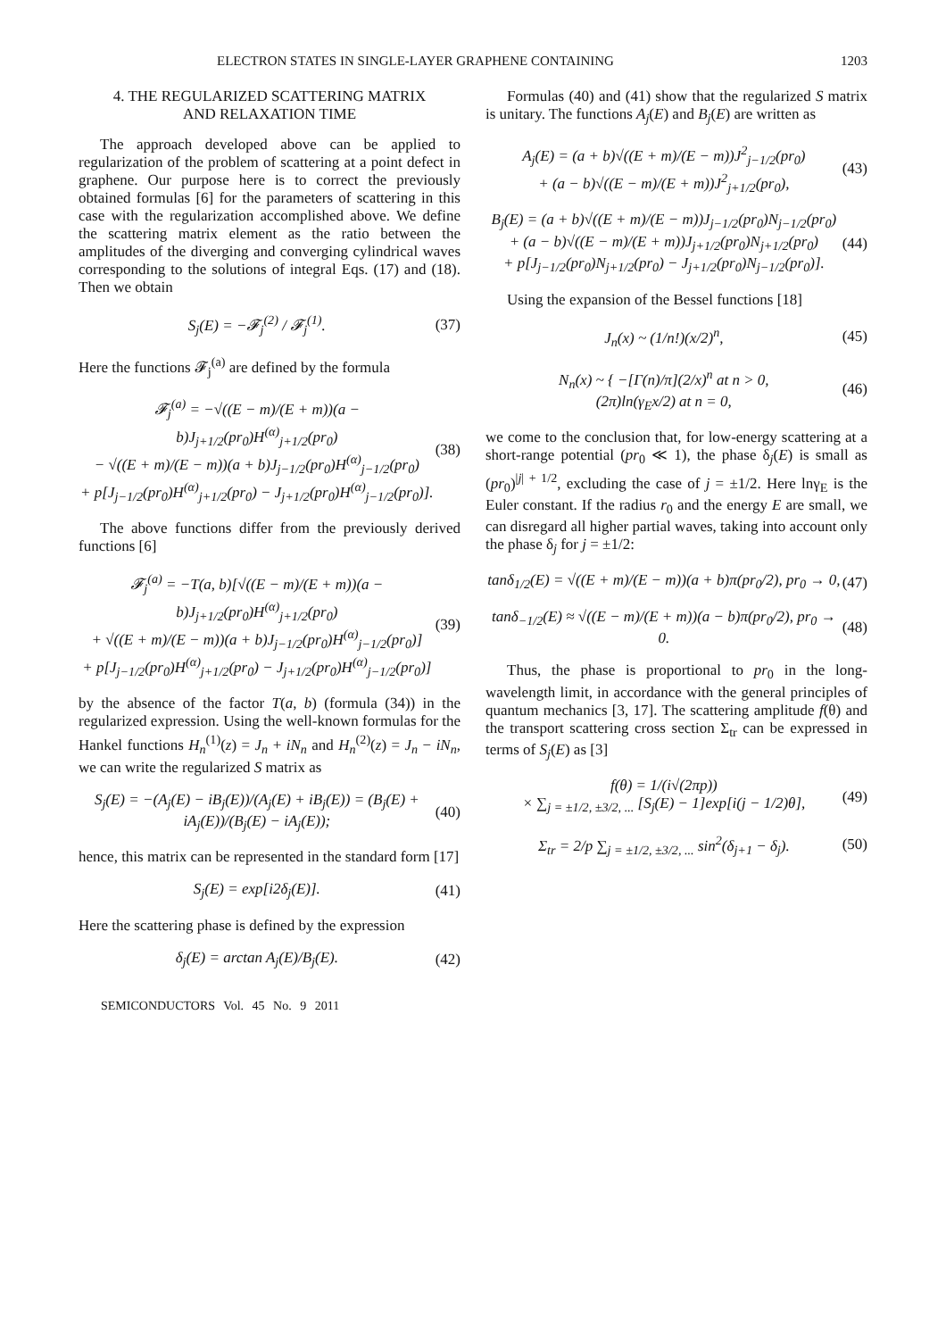ELECTRON STATES IN SINGLE-LAYER GRAPHENE CONTAINING 1203
4. THE REGULARIZED SCATTERING MATRIX
AND RELAXATION TIME
The approach developed above can be applied to regularization of the problem of scattering at a point defect in graphene. Our purpose here is to correct the previously obtained formulas [6] for the parameters of scattering in this case with the regularization accomplished above. We define the scattering matrix element as the ratio between the amplitudes of the diverging and converging cylindrical waves corresponding to the solutions of integral Eqs. (17) and (18). Then we obtain
S<sub>j</sub>(E) = −𝓕<sub>j</sub><sup>(2)</sup> / 𝓕<sub>j</sub><sup>(1)</sup>. (37)
Here the functions 𝓕<sub>j</sub><sup>(a)</sup> are defined by the formula
𝓕<sub>j</sub><sup>(a)</sup> = −√((E − m)/(E + m))(a − b)J<sub>j+1/2</sub>(pr<sub>0</sub>)H<sup>(α)</sup><sub>j+1/2</sub>(pr<sub>0</sub>)
− √((E + m)/(E − m))(a + b)J<sub>j−1/2</sub>(pr<sub>0</sub>)H<sup>(α)</sup><sub>j−1/2</sub>(pr<sub>0</sub>)
+ p[J<sub>j−1/2</sub>(pr<sub>0</sub>)H<sup>(α)</sup><sub>j+1/2</sub>(pr<sub>0</sub>) − J<sub>j+1/2</sub>(pr<sub>0</sub>)H<sup>(α)</sup><sub>j−1/2</sub>(pr<sub>0</sub>)]. (38)
The above functions differ from the previously derived functions [6]
𝓕<sub>j</sub><sup>(a)</sup> = −T(a, b)[√((E − m)/(E + m))(a − b)J<sub>j+1/2</sub>(pr<sub>0</sub>)H<sup>(α)</sup><sub>j+1/2</sub>(pr<sub>0</sub>)
+ √((E + m)/(E − m))(a + b)J<sub>j−1/2</sub>(pr<sub>0</sub>)H<sup>(α)</sup><sub>j−1/2</sub>(pr<sub>0</sub>)]
+ p[J<sub>j−1/2</sub>(pr<sub>0</sub>)H<sup>(α)</sup><sub>j+1/2</sub>(pr<sub>0</sub>) − J<sub>j+1/2</sub>(pr<sub>0</sub>)H<sup>(α)</sup><sub>j−1/2</sub>(pr<sub>0</sub>)] (39)
by the absence of the factor T(a, b) (formula (34)) in the regularized expression. Using the well-known formulas for the Hankel functions H<sub>n</sub><sup>(1)</sup>(z) = J<sub>n</sub> + iN<sub>n</sub> and H<sub>n</sub><sup>(2)</sup>(z) = J<sub>n</sub> − iN<sub>n</sub>, we can write the regularized S matrix as
S<sub>j</sub>(E) = −(A<sub>j</sub>(E) − iB<sub>j</sub>(E))/(A<sub>j</sub>(E) + iB<sub>j</sub>(E)) = (B<sub>j</sub>(E) + iA<sub>j</sub>(E))/(B<sub>j</sub>(E) − iA<sub>j</sub>(E)); (40)
hence, this matrix can be represented in the standard form [17]
S<sub>j</sub>(E) = exp[i2δ<sub>j</sub>(E)]. (41)
Here the scattering phase is defined by the expression
δ<sub>j</sub>(E) = arctan A<sub>j</sub>(E)/B<sub>j</sub>(E). (42)
Formulas (40) and (41) show that the regularized S matrix is unitary. The functions A<sub>j</sub>(E) and B<sub>j</sub>(E) are written as
A<sub>j</sub>(E) = (a + b)√((E + m)/(E − m))J<sup>2</sup><sub>j−1/2</sub>(pr<sub>0</sub>)
+ (a − b)√((E − m)/(E + m))J<sup>2</sup><sub>j+1/2</sub>(pr<sub>0</sub>), (43)
B<sub>j</sub>(E) = (a + b)√((E + m)/(E − m))J<sub>j−1/2</sub>(pr<sub>0</sub>)N<sub>j−1/2</sub>(pr<sub>0</sub>)
+ (a − b)√((E − m)/(E + m))J<sub>j+1/2</sub>(pr<sub>0</sub>)N<sub>j+1/2</sub>(pr<sub>0</sub>)
+ p[J<sub>j−1/2</sub>(pr<sub>0</sub>)N<sub>j+1/2</sub>(pr<sub>0</sub>) − J<sub>j+1/2</sub>(pr<sub>0</sub>)N<sub>j−1/2</sub>(pr<sub>0</sub>)]. (44)
Using the expansion of the Bessel functions [18]
J<sub>n</sub>(x) ~ (1/n!)(x/2)<sup>n</sup>, (45)
N<sub>n</sub>(x) ~ { −[Γ(n)/π](2/x)<sup>n</sup> at n > 0,
(2π)ln(γ<sub>E</sub>x/2) at n = 0, (46)
we come to the conclusion that, for low-energy scattering at a short-range potential (pr<sub>0</sub> ≪ 1), the phase δ<sub>j</sub>(E) is small as (pr<sub>0</sub>)<sup>|j| + 1/2</sup>, excluding the case of j = ±1/2. Here lnγ<sub>E</sub> is the Euler constant. If the radius r<sub>0</sub> and the energy E are small, we can disregard all higher partial waves, taking into account only the phase δ<sub>j</sub> for j = ±1/2:
tanδ<sub>1/2</sub>(E) = √((E + m)/(E − m))(a + b)π(pr<sub>0</sub>/2), pr<sub>0</sub> → 0, (47)
tanδ<sub>−1/2</sub>(E) ≈ √((E − m)/(E + m))(a − b)π(pr<sub>0</sub>/2), pr<sub>0</sub> → 0. (48)
Thus, the phase is proportional to pr<sub>0</sub> in the long-wavelength limit, in accordance with the general principles of quantum mechanics [3, 17]. The scattering amplitude f(θ) and the transport scattering cross section Σ<sub>tr</sub> can be expressed in terms of S<sub>j</sub>(E) as [3]
f(θ) = 1/(i√(2πp))
× ∑<sub>j = ±1/2, ±3/2, ...</sub> [S<sub>j</sub>(E) − 1]exp[i(j − 1/2)θ], (49)
Σ<sub>tr</sub> = 2/p ∑<sub>j = ±1/2, ±3/2, ...</sub> sin<sup>2</sup>(δ<sub>j+1</sub> − δ<sub>j</sub>). (50)
SEMICONDUCTORS Vol. 45 No. 9 2011